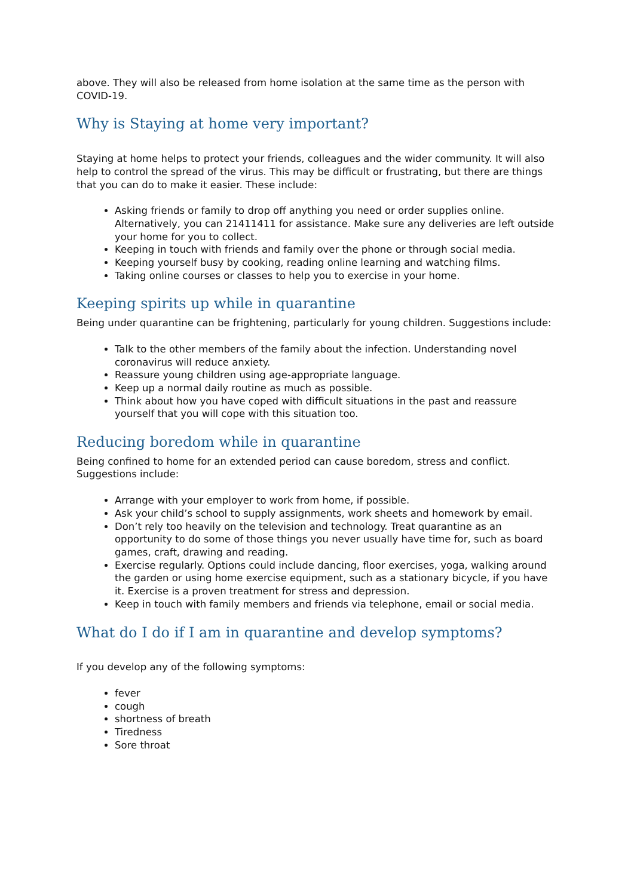above. They will also be released from home isolation at the same time as the person with COVID-19.
Why is Staying at home very important?
Staying at home helps to protect your friends, colleagues and the wider community. It will also help to control the spread of the virus. This may be difficult or frustrating, but there are things that you can do to make it easier. These include:
Asking friends or family to drop off anything you need or order supplies online. Alternatively, you can 21411411 for assistance. Make sure any deliveries are left outside your home for you to collect.
Keeping in touch with friends and family over the phone or through social media.
Keeping yourself busy by cooking, reading online learning and watching films.
Taking online courses or classes to help you to exercise in your home.
Keeping spirits up while in quarantine
Being under quarantine can be frightening, particularly for young children. Suggestions include:
Talk to the other members of the family about the infection. Understanding novel coronavirus will reduce anxiety.
Reassure young children using age-appropriate language.
Keep up a normal daily routine as much as possible.
Think about how you have coped with difficult situations in the past and reassure yourself that you will cope with this situation too.
Reducing boredom while in quarantine
Being confined to home for an extended period can cause boredom, stress and conflict. Suggestions include:
Arrange with your employer to work from home, if possible.
Ask your child’s school to supply assignments, work sheets and homework by email.
Don’t rely too heavily on the television and technology. Treat quarantine as an opportunity to do some of those things you never usually have time for, such as board games, craft, drawing and reading.
Exercise regularly. Options could include dancing, floor exercises, yoga, walking around the garden or using home exercise equipment, such as a stationary bicycle, if you have it. Exercise is a proven treatment for stress and depression.
Keep in touch with family members and friends via telephone, email or social media.
What do I do if I am in quarantine and develop symptoms?
If you develop any of the following symptoms:
fever
cough
shortness of breath
Tiredness
Sore throat